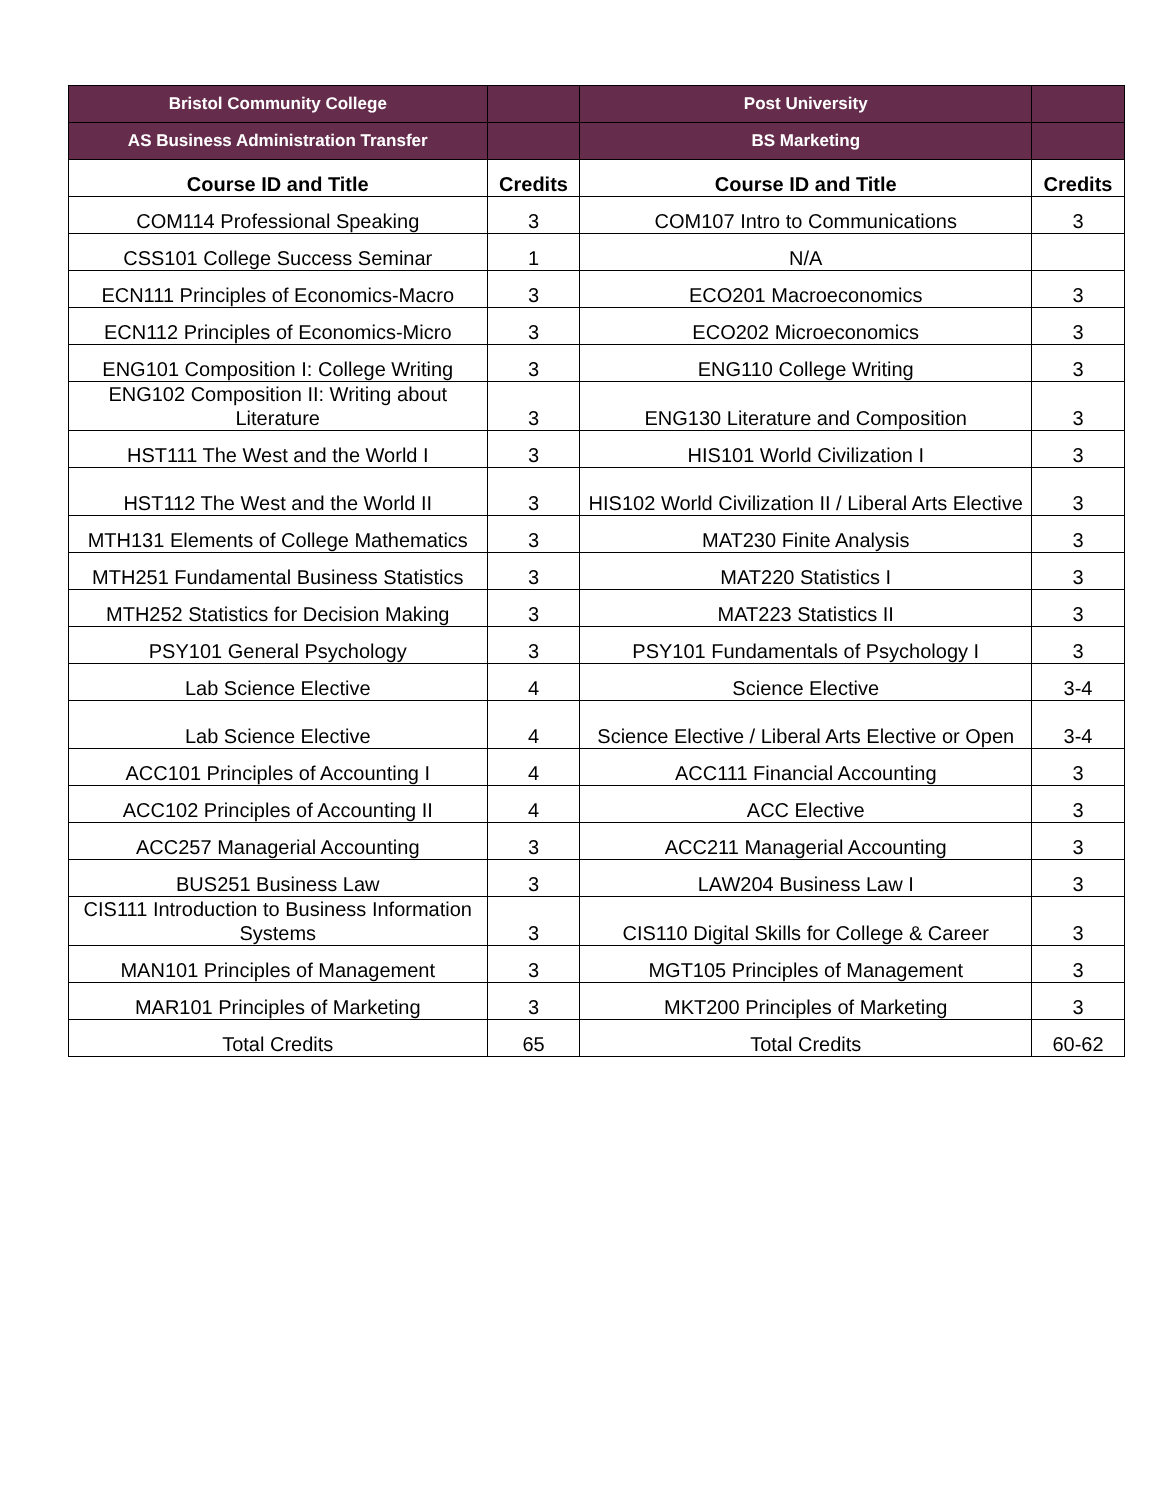| Bristol Community College | | Post University | |
| AS Business Administration Transfer | | BS Marketing | |
| Course ID and Title | Credits | Course ID and Title | Credits |
| COM114 Professional Speaking | 3 | COM107 Intro to Communications | 3 |
| CSS101 College Success Seminar | 1 | N/A | |
| ECN111 Principles of Economics-Macro | 3 | ECO201 Macroeconomics | 3 |
| ECN112 Principles of Economics-Micro | 3 | ECO202 Microeconomics | 3 |
| ENG101 Composition I: College Writing | 3 | ENG110 College Writing | 3 |
| ENG102 Composition II: Writing about Literature | 3 | ENG130 Literature and Composition | 3 |
| HST111 The West and the World I | 3 | HIS101 World Civilization I | 3 |
| HST112 The West and the World II | 3 | HIS102 World Civilization II / Liberal Arts Elective | 3 |
| MTH131 Elements of College Mathematics | 3 | MAT230 Finite Analysis | 3 |
| MTH251 Fundamental Business Statistics | 3 | MAT220 Statistics I | 3 |
| MTH252 Statistics for Decision Making | 3 | MAT223 Statistics II | 3 |
| PSY101 General Psychology | 3 | PSY101 Fundamentals of Psychology I | 3 |
| Lab Science Elective | 4 | Science Elective | 3-4 |
| Lab Science Elective | 4 | Science Elective / Liberal Arts Elective or Open | 3-4 |
| ACC101 Principles of Accounting I | 4 | ACC111 Financial Accounting | 3 |
| ACC102 Principles of Accounting II | 4 | ACC Elective | 3 |
| ACC257 Managerial Accounting | 3 | ACC211 Managerial Accounting | 3 |
| BUS251 Business Law | 3 | LAW204 Business Law I | 3 |
| CIS111 Introduction to Business Information Systems | 3 | CIS110 Digital Skills for College & Career | 3 |
| MAN101 Principles of Management | 3 | MGT105 Principles of Management | 3 |
| MAR101 Principles of Marketing | 3 | MKT200 Principles of Marketing | 3 |
| Total Credits | 65 | Total Credits | 60-62 |